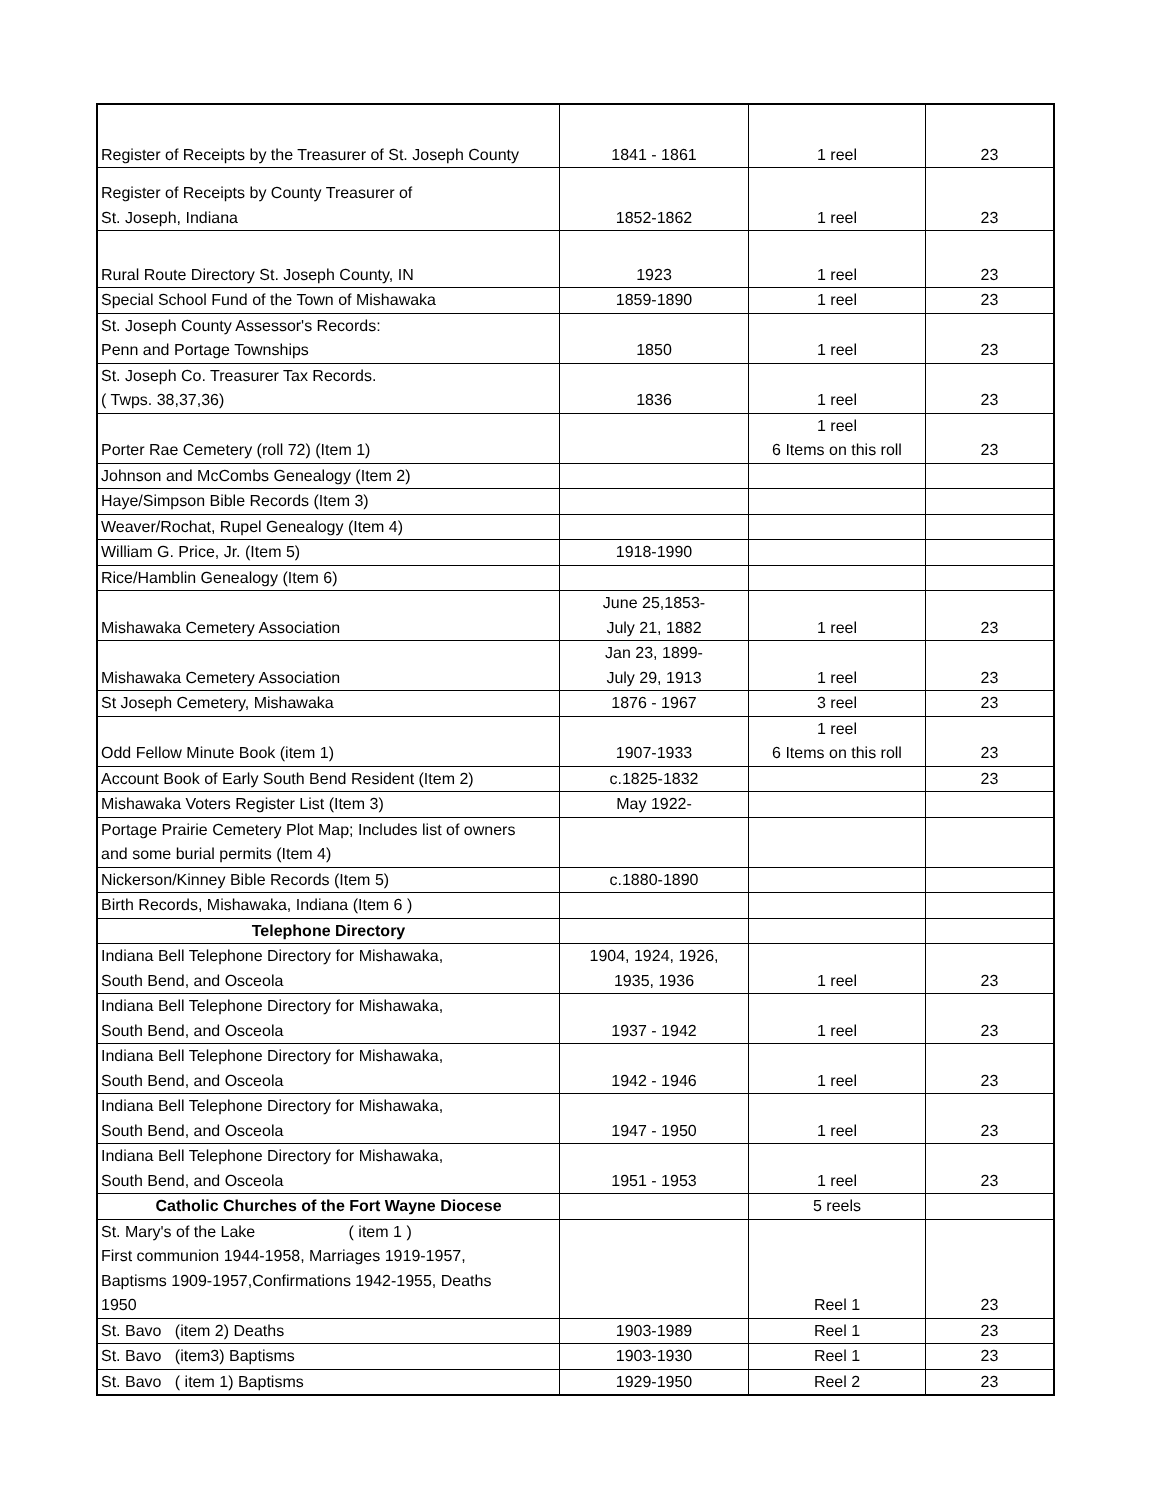| Register of Receipts by the Treasurer of St. Joseph County | 1841 - 1861 | 1 reel | 23 |
| Register of Receipts by County Treasurer of St. Joseph, Indiana | 1852-1862 | 1 reel | 23 |
| Rural Route Directory St. Joseph County, IN | 1923 | 1 reel | 23 |
| Special School Fund of the Town of Mishawaka | 1859-1890 | 1 reel | 23 |
| St. Joseph County Assessor's Records: Penn and Portage Townships | 1850 | 1 reel | 23 |
| St. Joseph Co. Treasurer Tax Records. ( Twps. 38,37,36) | 1836 | 1 reel | 23 |
| Porter Rae Cemetery (roll 72) (Item 1) | | 1 reel 6 Items on this roll | 23 |
| Johnson and McCombs Genealogy (Item 2) | | | |
| Haye/Simpson Bible Records (Item 3) | | | |
| Weaver/Rochat, Rupel Genealogy (Item 4) | | | |
| William G. Price, Jr. (Item 5) | 1918-1990 | | |
| Rice/Hamblin Genealogy (Item 6) | | | |
| Mishawaka Cemetery Association | June 25,1853- July 21, 1882 | 1 reel | 23 |
| Mishawaka Cemetery Association | Jan 23, 1899- July 29, 1913 | 1 reel | 23 |
| St Joseph Cemetery, Mishawaka | 1876 - 1967 | 3 reel | 23 |
| Odd Fellow Minute Book (item 1) | 1907-1933 | 1 reel 6 Items on this roll | 23 |
| Account Book of Early South Bend Resident (Item 2) | c.1825-1832 | | 23 |
| Mishawaka Voters Register List (Item 3) | May 1922- | | |
| Portage Prairie Cemetery Plot Map; Includes list of owners and some burial permits (Item 4) | | | |
| Nickerson/Kinney Bible Records (Item 5) | c.1880-1890 | | |
| Birth Records, Mishawaka, Indiana (Item 6 ) | | | |
| Telephone Directory | | | |
| Indiana Bell Telephone Directory for Mishawaka, South Bend, and Osceola | 1904, 1924, 1926, 1935, 1936 | 1 reel | 23 |
| Indiana Bell Telephone Directory for Mishawaka, South Bend, and Osceola | 1937 - 1942 | 1 reel | 23 |
| Indiana Bell Telephone Directory for Mishawaka, South Bend, and Osceola | 1942 - 1946 | 1 reel | 23 |
| Indiana Bell Telephone Directory for Mishawaka, South Bend, and Osceola | 1947 - 1950 | 1 reel | 23 |
| Indiana Bell Telephone Directory for Mishawaka, South Bend, and Osceola | 1951 - 1953 | 1 reel | 23 |
| Catholic Churches of the Fort Wayne Diocese | | 5 reels | |
| St. Mary's of the Lake ( item 1 ) First communion 1944-1958, Marriages 1919-1957, Baptisms 1909-1957,Confirmations 1942-1955, Deaths 1950 | | Reel 1 | 23 |
| St. Bavo (item 2) Deaths | 1903-1989 | Reel 1 | 23 |
| St. Bavo (item3) Baptisms | 1903-1930 | Reel 1 | 23 |
| St. Bavo ( item 1) Baptisms | 1929-1950 | Reel 2 | 23 |